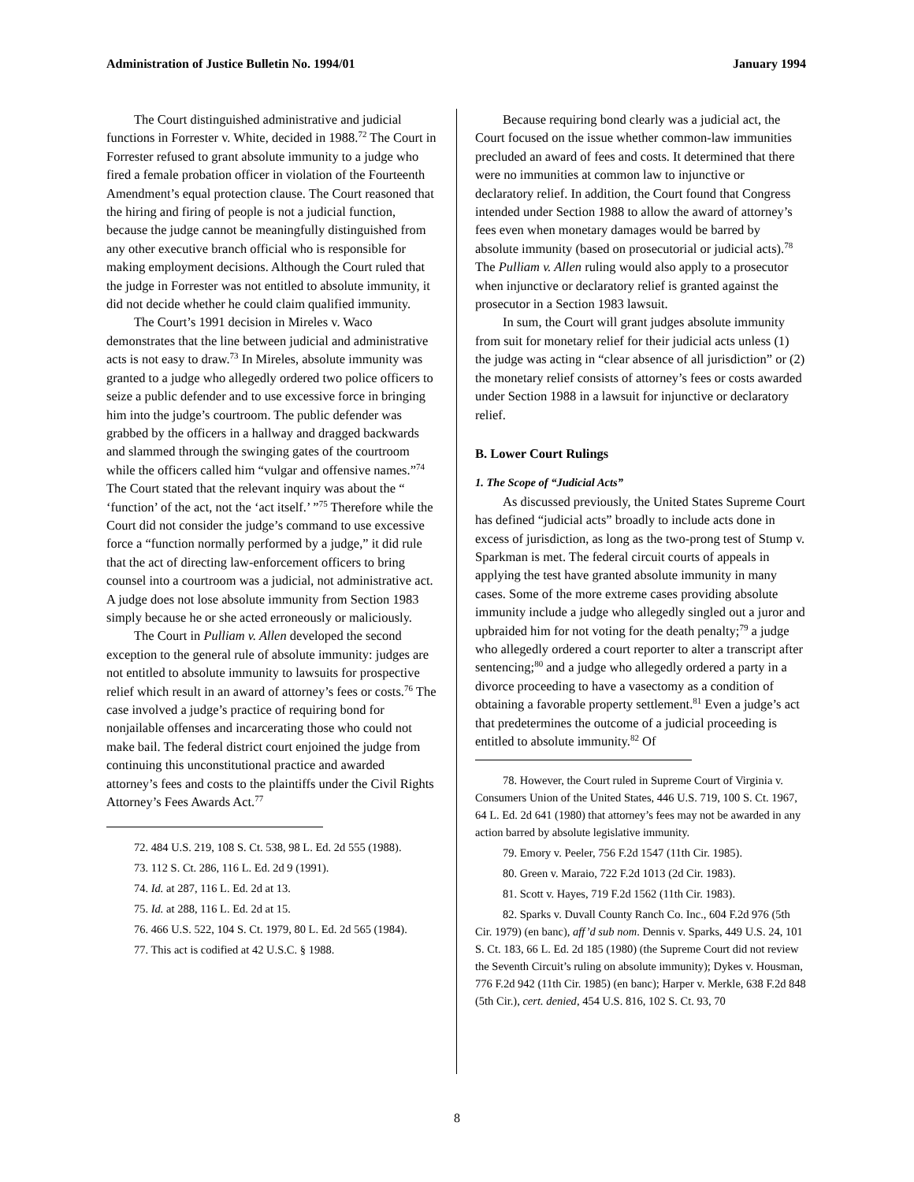Administration of Justice Bulletin No. 1994/01 January 1994
The Court distinguished administrative and judicial functions in Forrester v. White, decided in 1988.<sup>72</sup> The Court in Forrester refused to grant absolute immunity to a judge who fired a female probation officer in violation of the Fourteenth Amendment’s equal protection clause. The Court reasoned that the hiring and firing of people is not a judicial function, because the judge cannot be meaningfully distinguished from any other executive branch official who is responsible for making employment decisions. Although the Court ruled that the judge in Forrester was not entitled to absolute immunity, it did not decide whether he could claim qualified immunity.
The Court’s 1991 decision in Mireles v. Waco demonstrates that the line between judicial and administrative acts is not easy to draw.<sup>73</sup> In Mireles, absolute immunity was granted to a judge who allegedly ordered two police officers to seize a public defender and to use excessive force in bringing him into the judge’s courtroom. The public defender was grabbed by the officers in a hallway and dragged backwards and slammed through the swinging gates of the courtroom while the officers called him “vulgar and offensive names.”<sup>74</sup> The Court stated that the relevant inquiry was about the “ ‘function’ of the act, not the ‘act itself.’ ”<sup>75</sup> Therefore while the Court did not consider the judge’s command to use excessive force a “function normally performed by a judge,” it did rule that the act of directing law-enforcement officers to bring counsel into a courtroom was a judicial, not administrative act. A judge does not lose absolute immunity from Section 1983 simply because he or she acted erroneously or maliciously.
The Court in Pulliam v. Allen developed the second exception to the general rule of absolute immunity: judges are not entitled to absolute immunity to lawsuits for prospective relief which result in an award of attorney’s fees or costs.<sup>76</sup> The case involved a judge’s practice of requiring bond for nonjailable offenses and incarcerating those who could not make bail. The federal district court enjoined the judge from continuing this unconstitutional practice and awarded attorney’s fees and costs to the plaintiffs under the Civil Rights Attorney’s Fees Awards Act.<sup>77</sup>
72. 484 U.S. 219, 108 S. Ct. 538, 98 L. Ed. 2d 555 (1988).
73. 112 S. Ct. 286, 116 L. Ed. 2d 9 (1991).
74. Id. at 287, 116 L. Ed. 2d at 13.
75. Id. at 288, 116 L. Ed. 2d at 15.
76. 466 U.S. 522, 104 S. Ct. 1979, 80 L. Ed. 2d 565 (1984).
77. This act is codified at 42 U.S.C. § 1988.
Because requiring bond clearly was a judicial act, the Court focused on the issue whether common-law immunities precluded an award of fees and costs. It determined that there were no immunities at common law to injunctive or declaratory relief. In addition, the Court found that Congress intended under Section 1988 to allow the award of attorney’s fees even when monetary damages would be barred by absolute immunity (based on prosecutorial or judicial acts).<sup>78</sup> The Pulliam v. Allen ruling would also apply to a prosecutor when injunctive or declaratory relief is granted against the prosecutor in a Section 1983 lawsuit.
In sum, the Court will grant judges absolute immunity from suit for monetary relief for their judicial acts unless (1) the judge was acting in “clear absence of all jurisdiction” or (2) the monetary relief consists of attorney’s fees or costs awarded under Section 1988 in a lawsuit for injunctive or declaratory relief.
B. Lower Court Rulings
1. The Scope of “Judicial Acts”
As discussed previously, the United States Supreme Court has defined “judicial acts” broadly to include acts done in excess of jurisdiction, as long as the two-prong test of Stump v. Sparkman is met. The federal circuit courts of appeals in applying the test have granted absolute immunity in many cases. Some of the more extreme cases providing absolute immunity include a judge who allegedly singled out a juror and upbraided him for not voting for the death penalty;<sup>79</sup> a judge who allegedly ordered a court reporter to alter a transcript after sentencing;<sup>80</sup> and a judge who allegedly ordered a party in a divorce proceeding to have a vasectomy as a condition of obtaining a favorable property settlement.<sup>81</sup> Even a judge’s act that predetermines the outcome of a judicial proceeding is entitled to absolute immunity.<sup>82</sup> Of
78. However, the Court ruled in Supreme Court of Virginia v. Consumers Union of the United States, 446 U.S. 719, 100 S. Ct. 1967, 64 L. Ed. 2d 641 (1980) that attorney’s fees may not be awarded in any action barred by absolute legislative immunity.
79. Emory v. Peeler, 756 F.2d 1547 (11th Cir. 1985).
80. Green v. Maraio, 722 F.2d 1013 (2d Cir. 1983).
81. Scott v. Hayes, 719 F.2d 1562 (11th Cir. 1983).
82. Sparks v. Duvall County Ranch Co. Inc., 604 F.2d 976 (5th Cir. 1979) (en banc), aff’d sub nom. Dennis v. Sparks, 449 U.S. 24, 101 S. Ct. 183, 66 L. Ed. 2d 185 (1980) (the Supreme Court did not review the Seventh Circuit’s ruling on absolute immunity); Dykes v. Housman, 776 F.2d 942 (11th Cir. 1985) (en banc); Harper v. Merkle, 638 F.2d 848 (5th Cir.), cert. denied, 454 U.S. 816, 102 S. Ct. 93, 70
8